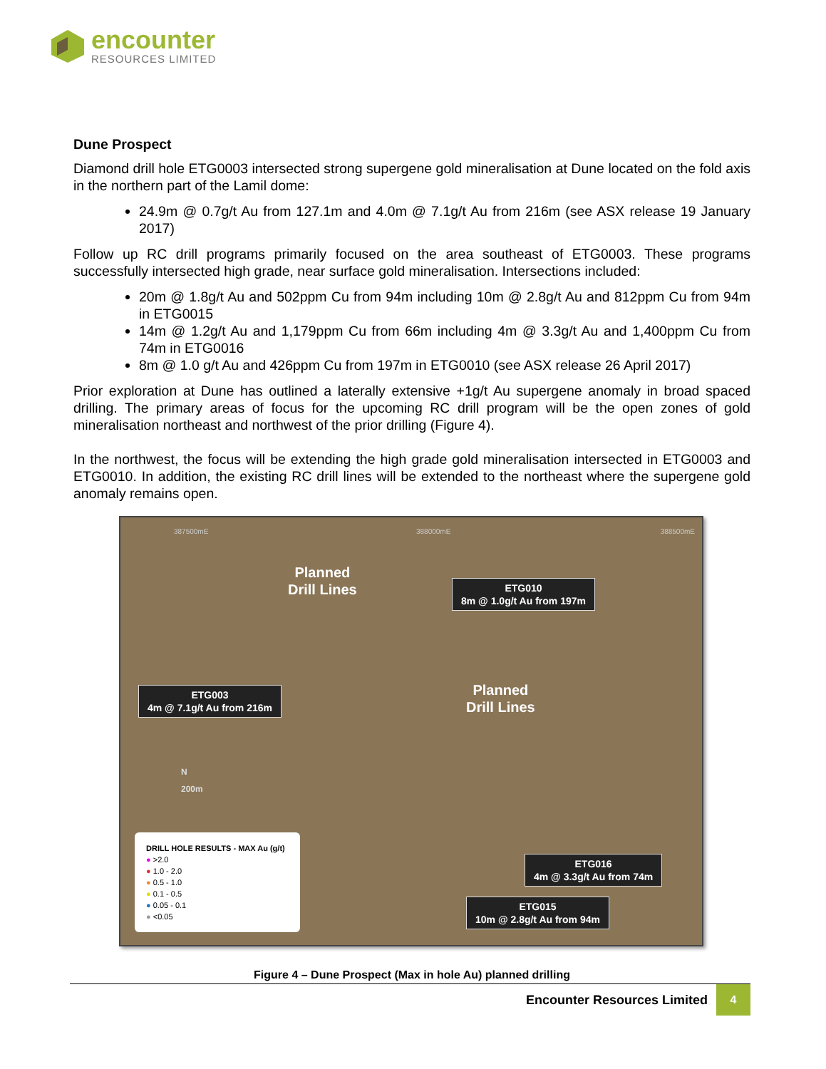encounter
RESOURCES LIMITED
Dune Prospect
Diamond drill hole ETG0003 intersected strong supergene gold mineralisation at Dune located on the fold axis in the northern part of the Lamil dome:
24.9m @ 0.7g/t Au from 127.1m and 4.0m @ 7.1g/t Au from 216m (see ASX release 19 January 2017)
Follow up RC drill programs primarily focused on the area southeast of ETG0003. These programs successfully intersected high grade, near surface gold mineralisation. Intersections included:
20m @ 1.8g/t Au and 502ppm Cu from 94m including 10m @ 2.8g/t Au and 812ppm Cu from 94m in ETG0015
14m @ 1.2g/t Au and 1,179ppm Cu from 66m including 4m @ 3.3g/t Au and 1,400ppm Cu from 74m in ETG0016
8m @ 1.0 g/t Au and 426ppm Cu from 197m in ETG0010 (see ASX release 26 April 2017)
Prior exploration at Dune has outlined a laterally extensive +1g/t Au supergene anomaly in broad spaced drilling. The primary areas of focus for the upcoming RC drill program will be the open zones of gold mineralisation northeast and northwest of the prior drilling (Figure 4).
In the northwest, the focus will be extending the high grade gold mineralisation intersected in ETG0003 and ETG0010. In addition, the existing RC drill lines will be extended to the northeast where the supergene gold anomaly remains open.
387500mE 388000mE 388500mE
Planned
Drill Lines
ETG010
8m @ 1.0g/t Au from 197m
Planned
Drill Lines
ETG003
4m @ 7.1g/t Au from 216m
N
200m
ETG016
4m @ 3.3g/t Au from 74m
ETG015
10m @ 2.8g/t Au from 94m
DRILL HOLE RESULTS - MAX Au (g/t)
● >2.0
● 1.0 - 2.0
● 0.5 - 1.0
● 0.1 - 0.5
● 0.05 - 0.1
● <0.05
Figure 4 – Dune Prospect (Max in hole Au) planned drilling
Encounter Resources Limited 4